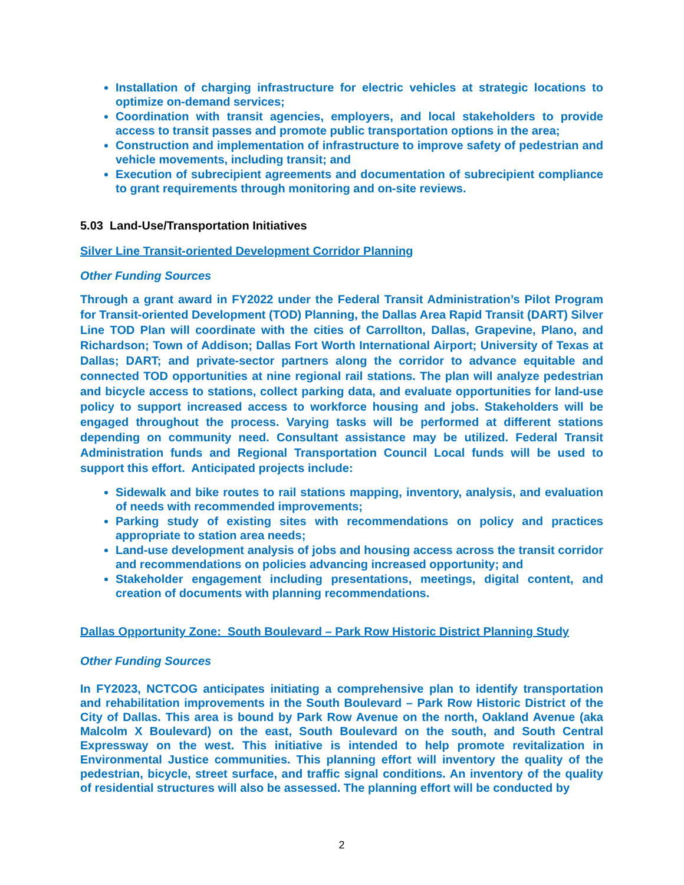Installation of charging infrastructure for electric vehicles at strategic locations to optimize on-demand services;
Coordination with transit agencies, employers, and local stakeholders to provide access to transit passes and promote public transportation options in the area;
Construction and implementation of infrastructure to improve safety of pedestrian and vehicle movements, including transit; and
Execution of subrecipient agreements and documentation of subrecipient compliance to grant requirements through monitoring and on-site reviews.
5.03 Land-Use/Transportation Initiatives
Silver Line Transit-oriented Development Corridor Planning
Other Funding Sources
Through a grant award in FY2022 under the Federal Transit Administration’s Pilot Program for Transit-oriented Development (TOD) Planning, the Dallas Area Rapid Transit (DART) Silver Line TOD Plan will coordinate with the cities of Carrollton, Dallas, Grapevine, Plano, and Richardson; Town of Addison; Dallas Fort Worth International Airport; University of Texas at Dallas; DART; and private-sector partners along the corridor to advance equitable and connected TOD opportunities at nine regional rail stations. The plan will analyze pedestrian and bicycle access to stations, collect parking data, and evaluate opportunities for land-use policy to support increased access to workforce housing and jobs. Stakeholders will be engaged throughout the process. Varying tasks will be performed at different stations depending on community need. Consultant assistance may be utilized. Federal Transit Administration funds and Regional Transportation Council Local funds will be used to support this effort. Anticipated projects include:
Sidewalk and bike routes to rail stations mapping, inventory, analysis, and evaluation of needs with recommended improvements;
Parking study of existing sites with recommendations on policy and practices appropriate to station area needs;
Land-use development analysis of jobs and housing access across the transit corridor and recommendations on policies advancing increased opportunity; and
Stakeholder engagement including presentations, meetings, digital content, and creation of documents with planning recommendations.
Dallas Opportunity Zone: South Boulevard – Park Row Historic District Planning Study
Other Funding Sources
In FY2023, NCTCOG anticipates initiating a comprehensive plan to identify transportation and rehabilitation improvements in the South Boulevard – Park Row Historic District of the City of Dallas. This area is bound by Park Row Avenue on the north, Oakland Avenue (aka Malcolm X Boulevard) on the east, South Boulevard on the south, and South Central Expressway on the west. This initiative is intended to help promote revitalization in Environmental Justice communities. This planning effort will inventory the quality of the pedestrian, bicycle, street surface, and traffic signal conditions. An inventory of the quality of residential structures will also be assessed. The planning effort will be conducted by
2